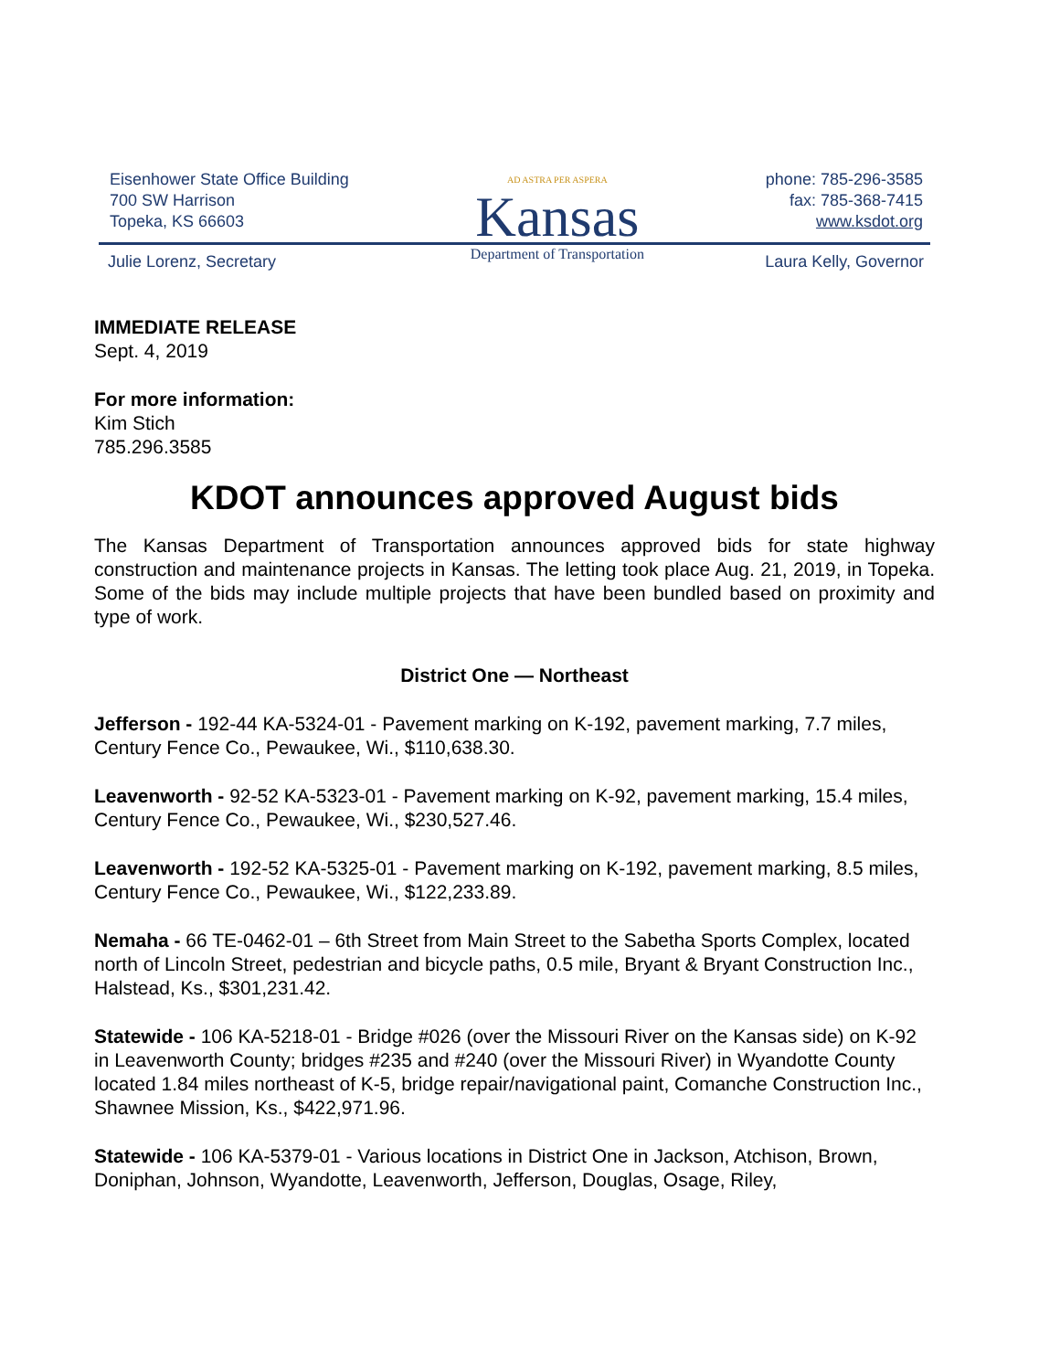Eisenhower State Office Building
700 SW Harrison
Topeka, KS 66603
AD ASTRA PER ASPERA
Kansas
Department of Transportation
phone: 785-296-3585
fax: 785-368-7415
www.ksdot.org
Julie Lorenz, Secretary Laura Kelly, Governor
IMMEDIATE RELEASE
Sept. 4, 2019
For more information:
Kim Stich
785.296.3585
KDOT announces approved August bids
The Kansas Department of Transportation announces approved bids for state highway construction and maintenance projects in Kansas. The letting took place Aug. 21, 2019, in Topeka. Some of the bids may include multiple projects that have been bundled based on proximity and type of work.
District One — Northeast
Jefferson - 192-44 KA-5324-01 - Pavement marking on K-192, pavement marking, 7.7 miles, Century Fence Co., Pewaukee, Wi., $110,638.30.
Leavenworth - 92-52 KA-5323-01 - Pavement marking on K-92, pavement marking, 15.4 miles, Century Fence Co., Pewaukee, Wi., $230,527.46.
Leavenworth - 192-52 KA-5325-01 - Pavement marking on K-192, pavement marking, 8.5 miles, Century Fence Co., Pewaukee, Wi., $122,233.89.
Nemaha - 66 TE-0462-01 – 6th Street from Main Street to the Sabetha Sports Complex, located north of Lincoln Street, pedestrian and bicycle paths, 0.5 mile, Bryant & Bryant Construction Inc., Halstead, Ks., $301,231.42.
Statewide - 106 KA-5218-01 - Bridge #026 (over the Missouri River on the Kansas side) on K-92 in Leavenworth County; bridges #235 and #240 (over the Missouri River) in Wyandotte County located 1.84 miles northeast of K-5, bridge repair/navigational paint, Comanche Construction Inc., Shawnee Mission, Ks., $422,971.96.
Statewide - 106 KA-5379-01 - Various locations in District One in Jackson, Atchison, Brown, Doniphan, Johnson, Wyandotte, Leavenworth, Jefferson, Douglas, Osage, Riley,